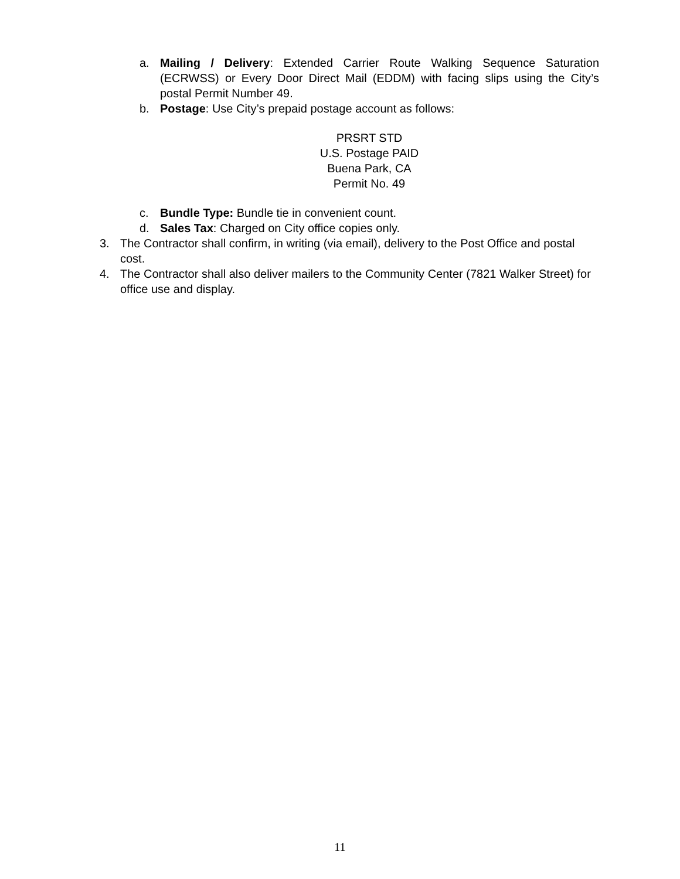a. Mailing / Delivery: Extended Carrier Route Walking Sequence Saturation (ECRWSS) or Every Door Direct Mail (EDDM) with facing slips using the City’s postal Permit Number 49.
b. Postage: Use City’s prepaid postage account as follows:
PRSRT STD
U.S. Postage PAID
Buena Park, CA
Permit No. 49
c. Bundle Type: Bundle tie in convenient count.
d. Sales Tax: Charged on City office copies only.
3. The Contractor shall confirm, in writing (via email), delivery to the Post Office and postal cost.
4. The Contractor shall also deliver mailers to the Community Center (7821 Walker Street) for office use and display.
11